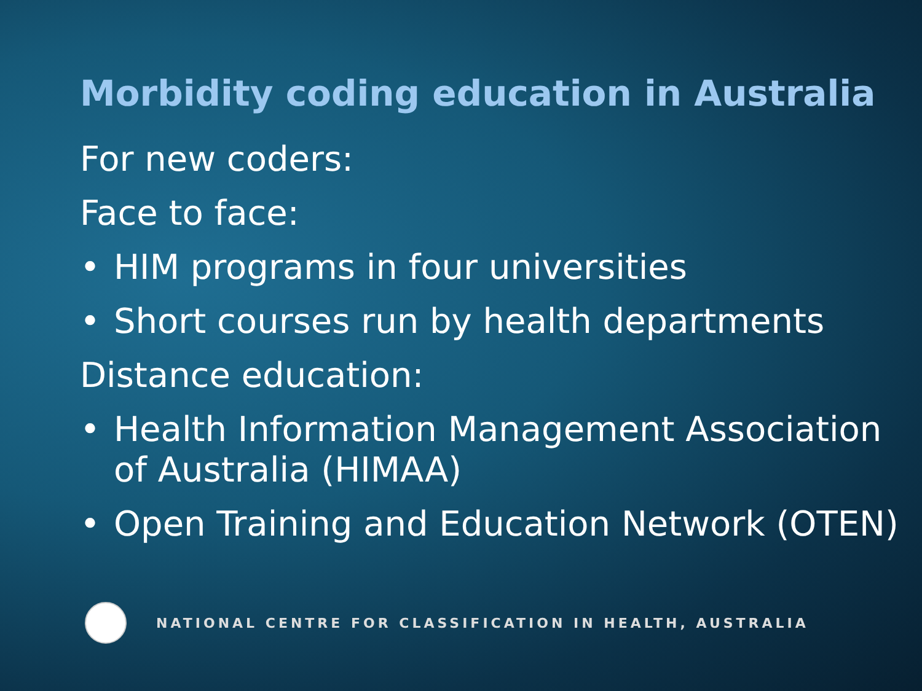Morbidity coding education in Australia
For new coders:
Face to face:
• HIM programs in four universities
• Short courses run by health departments
Distance education:
• Health Information Management Association of Australia (HIMAA)
• Open Training and Education Network (OTEN)
NATIONAL CENTRE FOR CLASSIFICATION IN HEALTH, AUSTRALIA